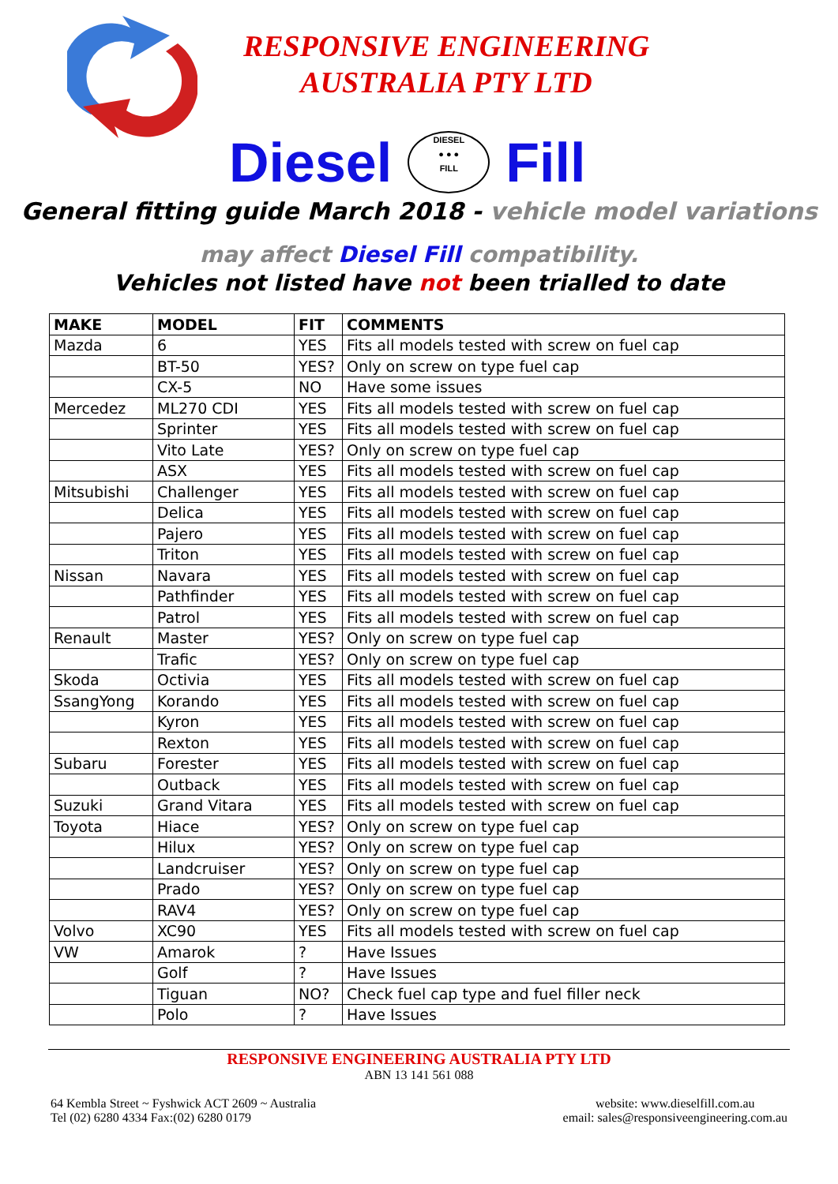RESPONSIVE ENGINEERING
AUSTRALIA PTY LTD
Diesel DIESEL
● ● ●
FILL Fill
General fitting guide March 2018 - vehicle model variations
may affect Diesel Fill compatibility.
Vehicles not listed have not been trialled to date
| MAKE | MODEL | FIT | COMMENTS |
| --- | --- | --- | --- |
| Mazda | 6 | YES | Fits all models tested with screw on fuel cap |
| | BT-50 | YES? | Only on screw on type fuel cap |
| | CX-5 | NO | Have some issues |
| Mercedez | ML270 CDI | YES | Fits all models tested with screw on fuel cap |
| | Sprinter | YES | Fits all models tested with screw on fuel cap |
| | Vito Late | YES? | Only on screw on type fuel cap |
| | ASX | YES | Fits all models tested with screw on fuel cap |
| Mitsubishi | Challenger | YES | Fits all models tested with screw on fuel cap |
| | Delica | YES | Fits all models tested with screw on fuel cap |
| | Pajero | YES | Fits all models tested with screw on fuel cap |
| | Triton | YES | Fits all models tested with screw on fuel cap |
| Nissan | Navara | YES | Fits all models tested with screw on fuel cap |
| | Pathfinder | YES | Fits all models tested with screw on fuel cap |
| | Patrol | YES | Fits all models tested with screw on fuel cap |
| Renault | Master | YES? | Only on screw on type fuel cap |
| | Trafic | YES? | Only on screw on type fuel cap |
| Skoda | Octivia | YES | Fits all models tested with screw on fuel cap |
| SsangYong | Korando | YES | Fits all models tested with screw on fuel cap |
| | Kyron | YES | Fits all models tested with screw on fuel cap |
| | Rexton | YES | Fits all models tested with screw on fuel cap |
| Subaru | Forester | YES | Fits all models tested with screw on fuel cap |
| | Outback | YES | Fits all models tested with screw on fuel cap |
| Suzuki | Grand Vitara | YES | Fits all models tested with screw on fuel cap |
| Toyota | Hiace | YES? | Only on screw on type fuel cap |
| | Hilux | YES? | Only on screw on type fuel cap |
| | Landcruiser | YES? | Only on screw on type fuel cap |
| | Prado | YES? | Only on screw on type fuel cap |
| | RAV4 | YES? | Only on screw on type fuel cap |
| Volvo | XC90 | YES | Fits all models tested with screw on fuel cap |
| VW | Amarok | ? | Have Issues |
| | Golf | ? | Have Issues |
| | Tiguan | NO? | Check fuel cap type and fuel filler neck |
| | Polo | ? | Have Issues |
RESPONSIVE ENGINEERING AUSTRALIA PTY LTD
ABN 13 141 561 088
64 Kembla Street ~ Fyshwick ACT 2609 ~ Australia
Tel (02) 6280 4334 Fax:(02) 6280 0179
website: www.dieselfill.com.au
email: sales@responsiveengineering.com.au